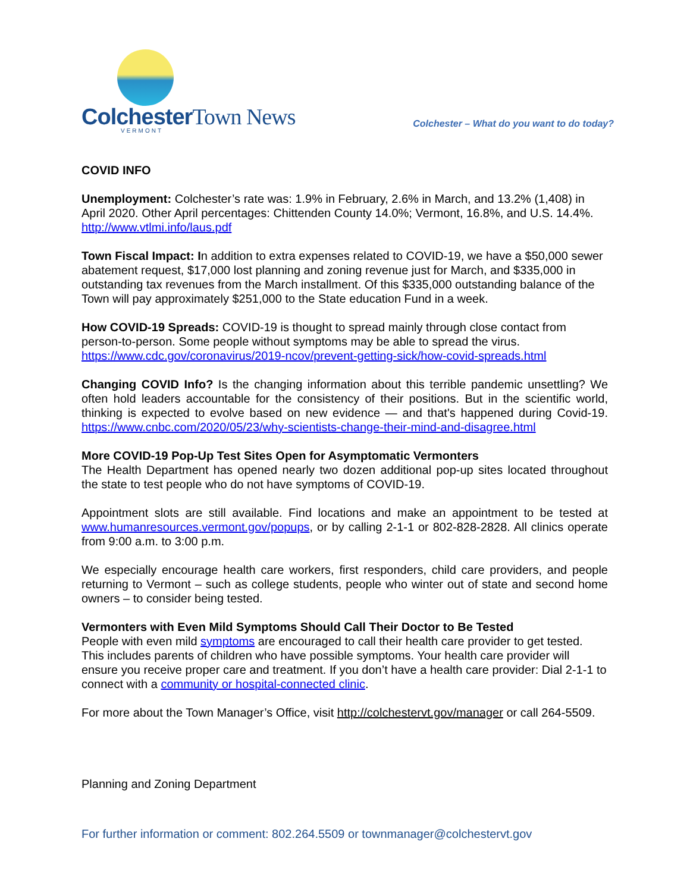ColchesterTown News
VERMONT
Colchester – What do you want to do today?
COVID INFO
Unemployment: Colchester’s rate was: 1.9% in February, 2.6% in March, and 13.2% (1,408) in April 2020. Other April percentages: Chittenden County 14.0%; Vermont, 16.8%, and U.S. 14.4%. http://www.vtlmi.info/laus.pdf
Town Fiscal Impact: In addition to extra expenses related to COVID-19, we have a $50,000 sewer abatement request, $17,000 lost planning and zoning revenue just for March, and $335,000 in outstanding tax revenues from the March installment. Of this $335,000 outstanding balance of the Town will pay approximately $251,000 to the State education Fund in a week.
How COVID-19 Spreads: COVID-19 is thought to spread mainly through close contact from person-to-person. Some people without symptoms may be able to spread the virus. https://www.cdc.gov/coronavirus/2019-ncov/prevent-getting-sick/how-covid-spreads.html
Changing COVID Info? Is the changing information about this terrible pandemic unsettling? We often hold leaders accountable for the consistency of their positions. But in the scientific world, thinking is expected to evolve based on new evidence — and that's happened during Covid-19. https://www.cnbc.com/2020/05/23/why-scientists-change-their-mind-and-disagree.html
More COVID-19 Pop-Up Test Sites Open for Asymptomatic Vermonters
The Health Department has opened nearly two dozen additional pop-up sites located throughout the state to test people who do not have symptoms of COVID-19.
Appointment slots are still available. Find locations and make an appointment to be tested at www.humanresources.vermont.gov/popups, or by calling 2-1-1 or 802-828-2828. All clinics operate from 9:00 a.m. to 3:00 p.m.
We especially encourage health care workers, first responders, child care providers, and people returning to Vermont – such as college students, people who winter out of state and second home owners – to consider being tested.
Vermonters with Even Mild Symptoms Should Call Their Doctor to Be Tested
People with even mild symptoms are encouraged to call their health care provider to get tested. This includes parents of children who have possible symptoms. Your health care provider will ensure you receive proper care and treatment. If you don’t have a health care provider: Dial 2-1-1 to connect with a community or hospital-connected clinic.
For more about the Town Manager’s Office, visit http://colchestervt.gov/manager or call 264-5509.
Planning and Zoning Department
For further information or comment: 802.264.5509 or townmanager@colchestervt.gov